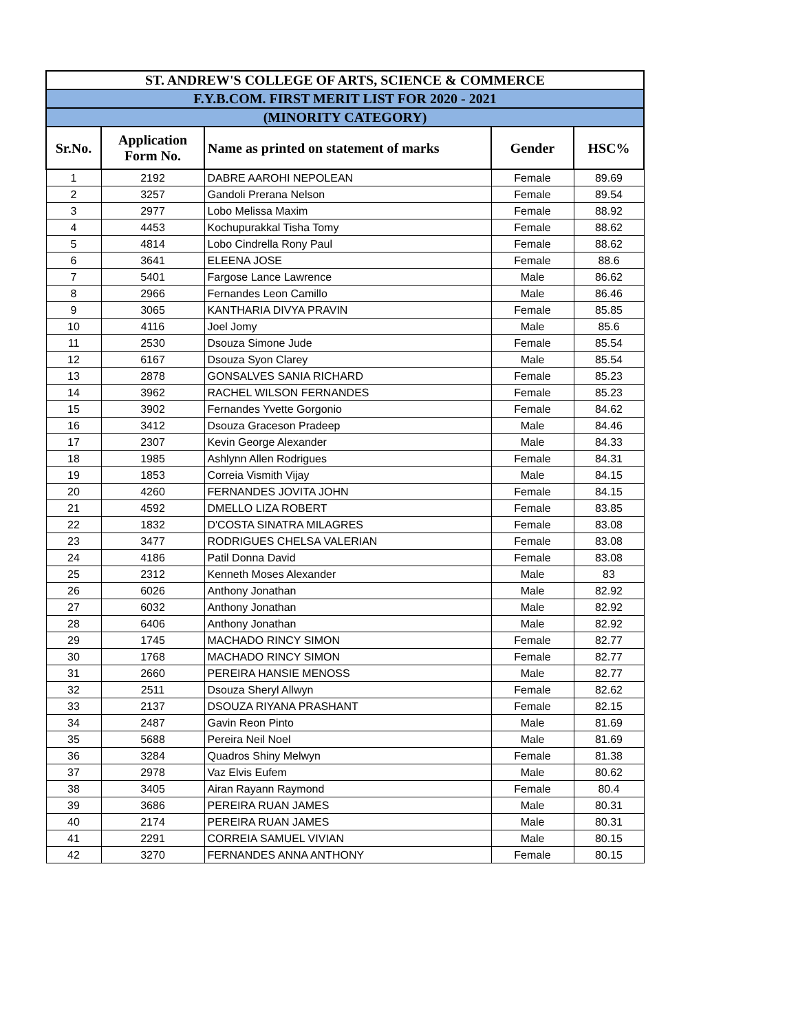| ST. ANDREW'S COLLEGE OF ARTS, SCIENCE & COMMERCE | | | | |
| F.Y.B.COM. FIRST MERIT LIST FOR 2020 - 2021 | | | | |
| (MINORITY CATEGORY) | | | | |
| Sr.No. | Application Form No. | Name as printed on statement of marks | Gender | HSC% |
| 1 | 2192 | DABRE AAROHI NEPOLEAN | Female | 89.69 |
| 2 | 3257 | Gandoli Prerana Nelson | Female | 89.54 |
| 3 | 2977 | Lobo Melissa Maxim | Female | 88.92 |
| 4 | 4453 | Kochupurakkal Tisha Tomy | Female | 88.62 |
| 5 | 4814 | Lobo Cindrella Rony Paul | Female | 88.62 |
| 6 | 3641 | ELEENA JOSE | Female | 88.6 |
| 7 | 5401 | Fargose Lance Lawrence | Male | 86.62 |
| 8 | 2966 | Fernandes Leon Camillo | Male | 86.46 |
| 9 | 3065 | KANTHARIA DIVYA PRAVIN | Female | 85.85 |
| 10 | 4116 | Joel Jomy | Male | 85.6 |
| 11 | 2530 | Dsouza Simone Jude | Female | 85.54 |
| 12 | 6167 | Dsouza Syon Clarey | Male | 85.54 |
| 13 | 2878 | GONSALVES SANIA RICHARD | Female | 85.23 |
| 14 | 3962 | RACHEL WILSON FERNANDES | Female | 85.23 |
| 15 | 3902 | Fernandes Yvette Gorgonio | Female | 84.62 |
| 16 | 3412 | Dsouza Graceson Pradeep | Male | 84.46 |
| 17 | 2307 | Kevin George Alexander | Male | 84.33 |
| 18 | 1985 | Ashlynn Allen Rodrigues | Female | 84.31 |
| 19 | 1853 | Correia Vismith Vijay | Male | 84.15 |
| 20 | 4260 | FERNANDES JOVITA JOHN | Female | 84.15 |
| 21 | 4592 | DMELLO LIZA ROBERT | Female | 83.85 |
| 22 | 1832 | D'COSTA SINATRA MILAGRES | Female | 83.08 |
| 23 | 3477 | RODRIGUES CHELSA VALERIAN | Female | 83.08 |
| 24 | 4186 | Patil Donna David | Female | 83.08 |
| 25 | 2312 | Kenneth Moses Alexander | Male | 83 |
| 26 | 6026 | Anthony Jonathan | Male | 82.92 |
| 27 | 6032 | Anthony Jonathan | Male | 82.92 |
| 28 | 6406 | Anthony Jonathan | Male | 82.92 |
| 29 | 1745 | MACHADO RINCY SIMON | Female | 82.77 |
| 30 | 1768 | MACHADO RINCY SIMON | Female | 82.77 |
| 31 | 2660 | PEREIRA HANSIE MENOSS | Male | 82.77 |
| 32 | 2511 | Dsouza Sheryl Allwyn | Female | 82.62 |
| 33 | 2137 | DSOUZA RIYANA PRASHANT | Female | 82.15 |
| 34 | 2487 | Gavin Reon Pinto | Male | 81.69 |
| 35 | 5688 | Pereira Neil Noel | Male | 81.69 |
| 36 | 3284 | Quadros Shiny Melwyn | Female | 81.38 |
| 37 | 2978 | Vaz Elvis Eufem | Male | 80.62 |
| 38 | 3405 | Airan Rayann Raymond | Female | 80.4 |
| 39 | 3686 | PEREIRA RUAN JAMES | Male | 80.31 |
| 40 | 2174 | PEREIRA RUAN JAMES | Male | 80.31 |
| 41 | 2291 | CORREIA SAMUEL VIVIAN | Male | 80.15 |
| 42 | 3270 | FERNANDES ANNA ANTHONY | Female | 80.15 |